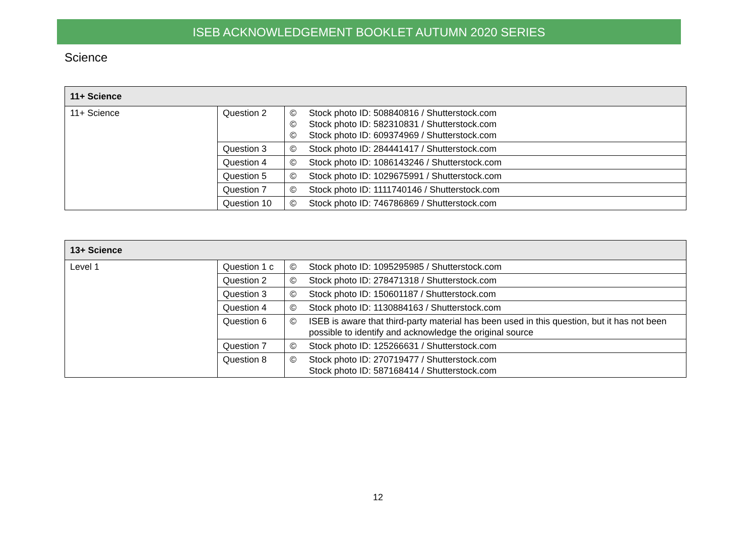ISEB ACKNOWLEDGEMENT BOOKLET AUTUMN 2020 SERIES
Science
| 11+ Science | | | |
| --- | --- | --- | --- |
| 11+ Science | Question 2 | © © © | Stock photo ID: 508840816 / Shutterstock.com Stock photo ID: 582310831 / Shutterstock.com Stock photo ID: 609374969 / Shutterstock.com |
| | Question 3 | © | Stock photo ID: 284441417 / Shutterstock.com |
| | Question 4 | © | Stock photo ID: 1086143246 / Shutterstock.com |
| | Question 5 | © | Stock photo ID: 1029675991 / Shutterstock.com |
| | Question 7 | © | Stock photo ID: 1111740146 / Shutterstock.com |
| | Question 10 | © | Stock photo ID: 746786869 / Shutterstock.com |
| 13+ Science | | | |
| --- | --- | --- | --- |
| Level 1 | Question 1 c | © | Stock photo ID: 1095295985 / Shutterstock.com |
| | Question 2 | © | Stock photo ID: 278471318 / Shutterstock.com |
| | Question 3 | © | Stock photo ID: 150601187 / Shutterstock.com |
| | Question 4 | © | Stock photo ID: 1130884163 / Shutterstock.com |
| | Question 6 | © | ISEB is aware that third-party material has been used in this question, but it has not been possible to identify and acknowledge the original source |
| | Question 7 | © | Stock photo ID: 125266631 / Shutterstock.com |
| | Question 8 | © | Stock photo ID: 270719477 / Shutterstock.com Stock photo ID: 587168414 / Shutterstock.com |
12